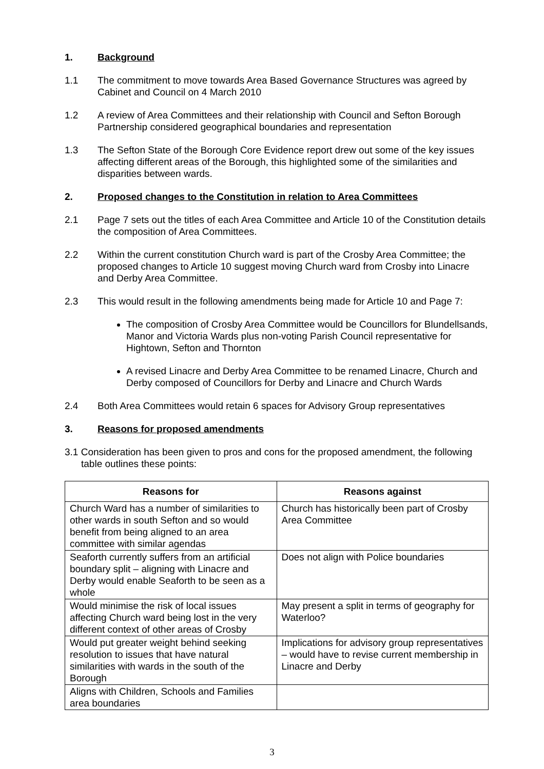1. Background
1.1 The commitment to move towards Area Based Governance Structures was agreed by Cabinet and Council on 4 March 2010
1.2 A review of Area Committees and their relationship with Council and Sefton Borough Partnership considered geographical boundaries and representation
1.3 The Sefton State of the Borough Core Evidence report drew out some of the key issues affecting different areas of the Borough, this highlighted some of the similarities and disparities between wards.
2. Proposed changes to the Constitution in relation to Area Committees
2.1 Page 7 sets out the titles of each Area Committee and Article 10 of the Constitution details the composition of Area Committees.
2.2 Within the current constitution Church ward is part of the Crosby Area Committee; the proposed changes to Article 10 suggest moving Church ward from Crosby into Linacre and Derby Area Committee.
2.3 This would result in the following amendments being made for Article 10 and Page 7:
The composition of Crosby Area Committee would be Councillors for Blundellsands, Manor and Victoria Wards plus non-voting Parish Council representative for Hightown, Sefton and Thornton
A revised Linacre and Derby Area Committee to be renamed Linacre, Church and Derby composed of Councillors for Derby and Linacre and Church Wards
2.4 Both Area Committees would retain 6 spaces for Advisory Group representatives
3. Reasons for proposed amendments
3.1 Consideration has been given to pros and cons for the proposed amendment, the following table outlines these points:
| Reasons for | Reasons against |
| --- | --- |
| Church Ward has a number of similarities to other wards in south Sefton and so would benefit from being aligned to an area committee with similar agendas | Church has historically been part of Crosby Area Committee |
| Seaforth currently suffers from an artificial boundary split – aligning with Linacre and Derby would enable Seaforth to be seen as a whole | Does not align with Police boundaries |
| Would minimise the risk of local issues affecting Church ward being lost in the very different context of other areas of Crosby | May present a split in terms of geography for Waterloo? |
| Would put greater weight behind seeking resolution to issues that have natural similarities with wards in the south of the Borough | Implications for advisory group representatives – would have to revise current membership in Linacre and Derby |
| Aligns with Children, Schools and Families area boundaries | |
3